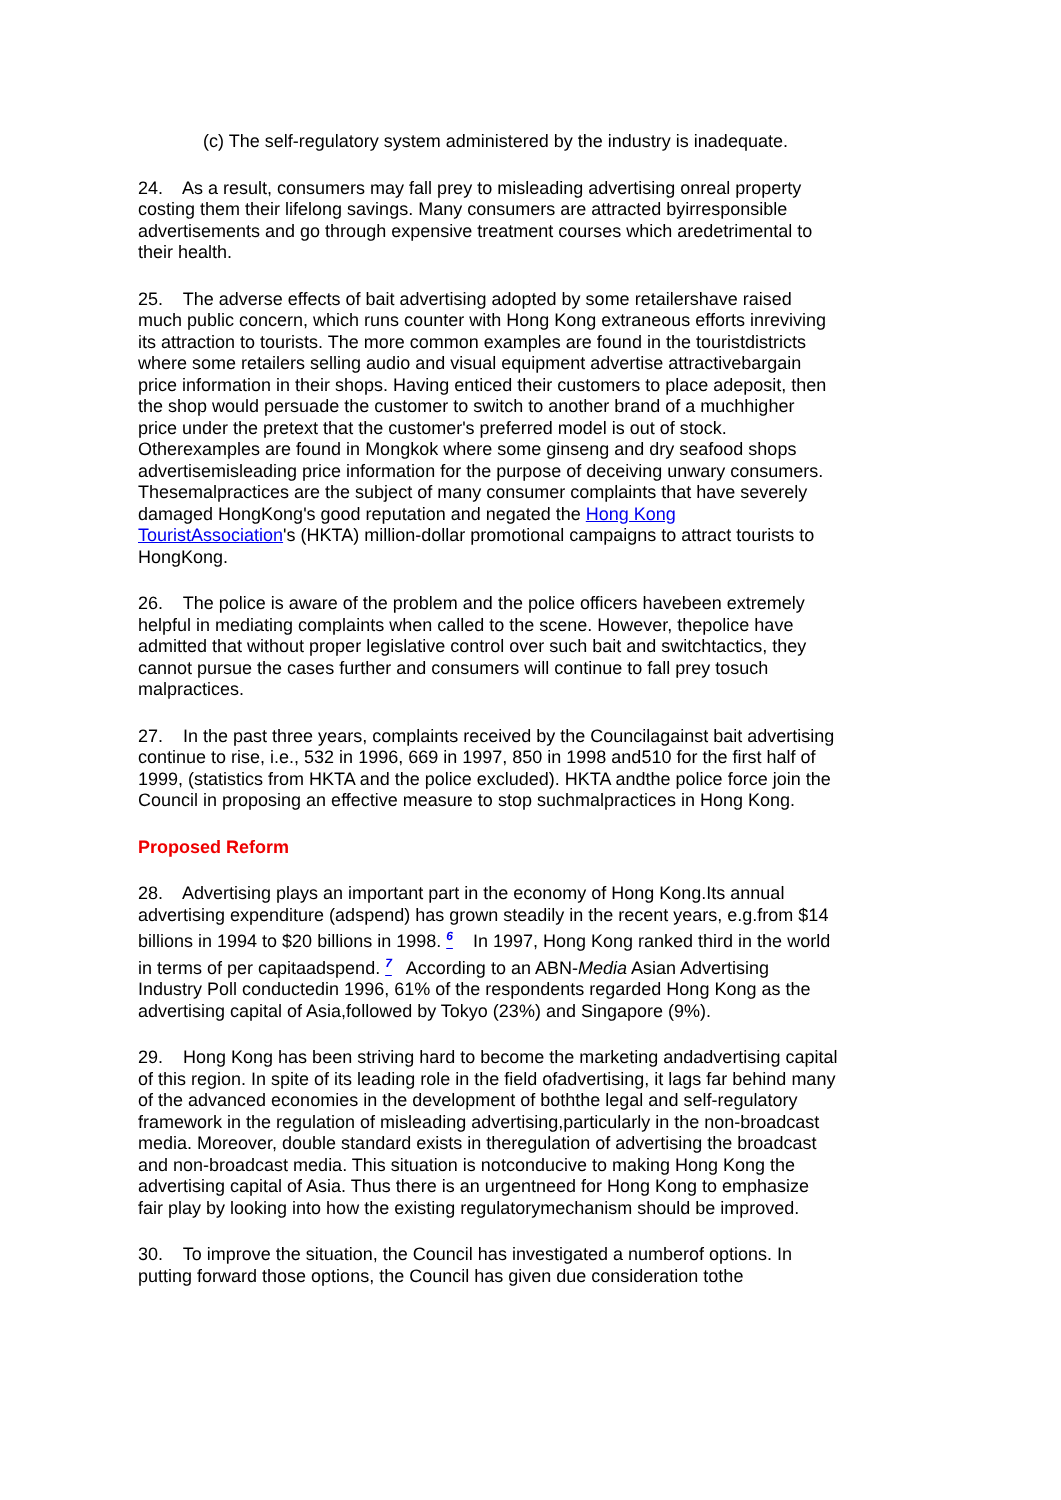(c) The self-regulatory system administered by the industry is inadequate.
24. As a result, consumers may fall prey to misleading advertising onreal property costing them their lifelong savings. Many consumers are attracted byirresponsible advertisements and go through expensive treatment courses which aredetrimental to their health.
25. The adverse effects of bait advertising adopted by some retailershave raised much public concern, which runs counter with Hong Kong extraneous efforts inreviving its attraction to tourists. The more common examples are found in the touristdistricts where some retailers selling audio and visual equipment advertise attractivebargain price information in their shops. Having enticed their customers to place adeposit, then the shop would persuade the customer to switch to another brand of a muchhigher price under the pretext that the customer's preferred model is out of stock. Otherexamples are found in Mongkok where some ginseng and dry seafood shops advertisemisleading price information for the purpose of deceiving unwary consumers. Thesemalpractices are the subject of many consumer complaints that have severely damaged HongKong's good reputation and negated the Hong Kong TouristAssociation's (HKTA) million-dollar promotional campaigns to attract tourists to HongKong.
26. The police is aware of the problem and the police officers havebeen extremely helpful in mediating complaints when called to the scene. However, thepolice have admitted that without proper legislative control over such bait and switchtactics, they cannot pursue the cases further and consumers will continue to fall prey tosuch malpractices.
27. In the past three years, complaints received by the Councilagainst bait advertising continue to rise, i.e., 532 in 1996, 669 in 1997, 850 in 1998 and510 for the first half of 1999, (statistics from HKTA and the police excluded). HKTA andthe police force join the Council in proposing an effective measure to stop suchmalpractices in Hong Kong.
Proposed Reform
28. Advertising plays an important part in the economy of Hong Kong.Its annual advertising expenditure (adspend) has grown steadily in the recent years, e.g.from $14 billions in 1994 to $20 billions in 1998. <sup>6</sup> In 1997, Hong Kong ranked third in the world in terms of per capitaadspend. <sup>7</sup> According to an ABN-Media Asian Advertising Industry Poll conductedin 1996, 61% of the respondents regarded Hong Kong as the advertising capital of Asia,followed by Tokyo (23%) and Singapore (9%).
29. Hong Kong has been striving hard to become the marketing andadvertising capital of this region. In spite of its leading role in the field ofadvertising, it lags far behind many of the advanced economies in the development of boththe legal and self-regulatory framework in the regulation of misleading advertising,particularly in the non-broadcast media. Moreover, double standard exists in theregulation of advertising the broadcast and non-broadcast media. This situation is notconducive to making Hong Kong the advertising capital of Asia. Thus there is an urgentneed for Hong Kong to emphasize fair play by looking into how the existing regulatorymechanism should be improved.
30. To improve the situation, the Council has investigated a numberof options. In putting forward those options, the Council has given due consideration tothe